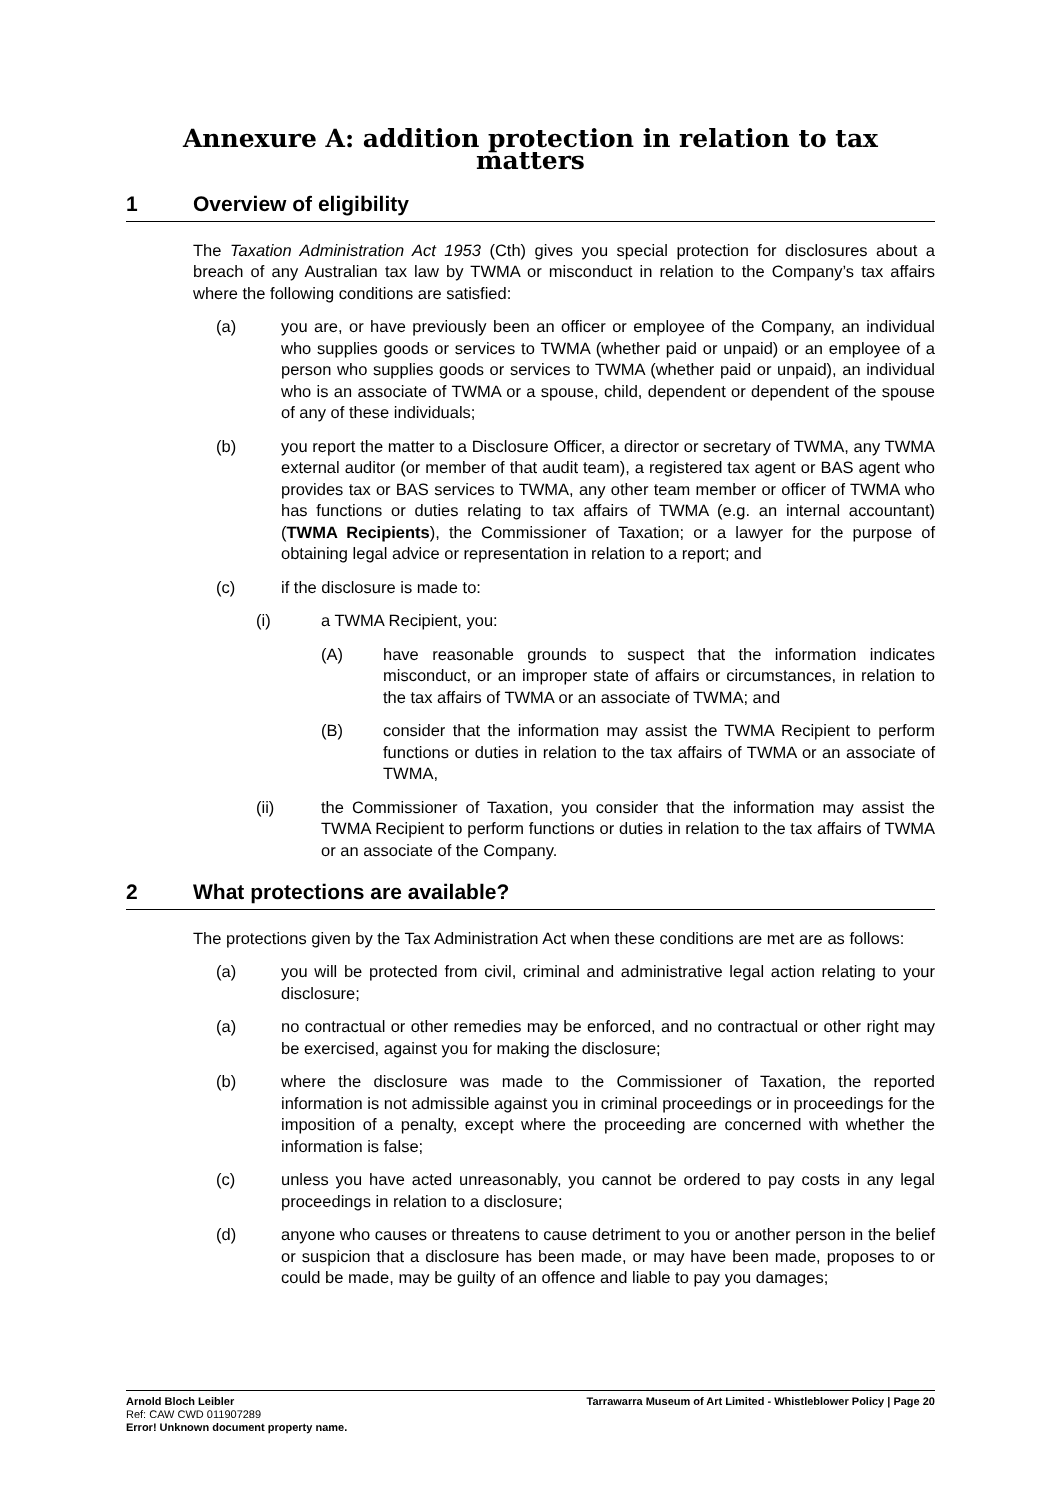Annexure A: addition protection in relation to tax matters
1 Overview of eligibility
The Taxation Administration Act 1953 (Cth) gives you special protection for disclosures about a breach of any Australian tax law by TWMA or misconduct in relation to the Company’s tax affairs where the following conditions are satisfied:
(a) you are, or have previously been an officer or employee of the Company, an individual who supplies goods or services to TWMA (whether paid or unpaid) or an employee of a person who supplies goods or services to TWMA (whether paid or unpaid), an individual who is an associate of TWMA or a spouse, child, dependent or dependent of the spouse of any of these individuals;
(b) you report the matter to a Disclosure Officer, a director or secretary of TWMA, any TWMA external auditor (or member of that audit team), a registered tax agent or BAS agent who provides tax or BAS services to TWMA, any other team member or officer of TWMA who has functions or duties relating to tax affairs of TWMA (e.g. an internal accountant) (TWMA Recipients), the Commissioner of Taxation; or a lawyer for the purpose of obtaining legal advice or representation in relation to a report; and
(c) if the disclosure is made to:
(i) a TWMA Recipient, you:
(A) have reasonable grounds to suspect that the information indicates misconduct, or an improper state of affairs or circumstances, in relation to the tax affairs of TWMA or an associate of TWMA; and
(B) consider that the information may assist the TWMA Recipient to perform functions or duties in relation to the tax affairs of TWMA or an associate of TWMA,
(ii) the Commissioner of Taxation, you consider that the information may assist the TWMA Recipient to perform functions or duties in relation to the tax affairs of TWMA or an associate of the Company.
2 What protections are available?
The protections given by the Tax Administration Act when these conditions are met are as follows:
(a) you will be protected from civil, criminal and administrative legal action relating to your disclosure;
(a) no contractual or other remedies may be enforced, and no contractual or other right may be exercised, against you for making the disclosure;
(b) where the disclosure was made to the Commissioner of Taxation, the reported information is not admissible against you in criminal proceedings or in proceedings for the imposition of a penalty, except where the proceeding are concerned with whether the information is false;
(c) unless you have acted unreasonably, you cannot be ordered to pay costs in any legal proceedings in relation to a disclosure;
(d) anyone who causes or threatens to cause detriment to you or another person in the belief or suspicion that a disclosure has been made, or may have been made, proposes to or could be made, may be guilty of an offence and liable to pay you damages;
Arnold Bloch Leibler
Ref: CAW CWD 011907289
Error! Unknown document property name.
Tarrawarra Museum of Art Limited - Whistleblower Policy | Page 20